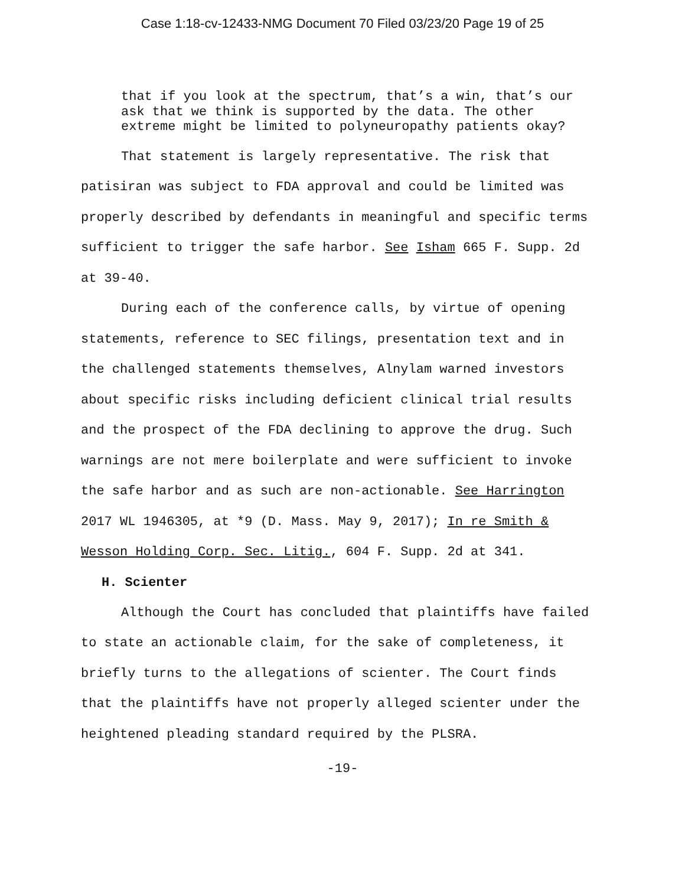Case 1:18-cv-12433-NMG Document 70 Filed 03/23/20 Page 19 of 25
that if you look at the spectrum, that’s a win, that’s our ask that we think is supported by the data. The other extreme might be limited to polyneuropathy patients okay?
That statement is largely representative. The risk that patisiran was subject to FDA approval and could be limited was properly described by defendants in meaningful and specific terms sufficient to trigger the safe harbor. See Isham 665 F. Supp. 2d at 39-40.
During each of the conference calls, by virtue of opening statements, reference to SEC filings, presentation text and in the challenged statements themselves, Alnylam warned investors about specific risks including deficient clinical trial results and the prospect of the FDA declining to approve the drug. Such warnings are not mere boilerplate and were sufficient to invoke the safe harbor and as such are non-actionable. See Harrington 2017 WL 1946305, at *9 (D. Mass. May 9, 2017); In re Smith & Wesson Holding Corp. Sec. Litig., 604 F. Supp. 2d at 341.
H. Scienter
Although the Court has concluded that plaintiffs have failed to state an actionable claim, for the sake of completeness, it briefly turns to the allegations of scienter. The Court finds that the plaintiffs have not properly alleged scienter under the heightened pleading standard required by the PLSRA.
-19-